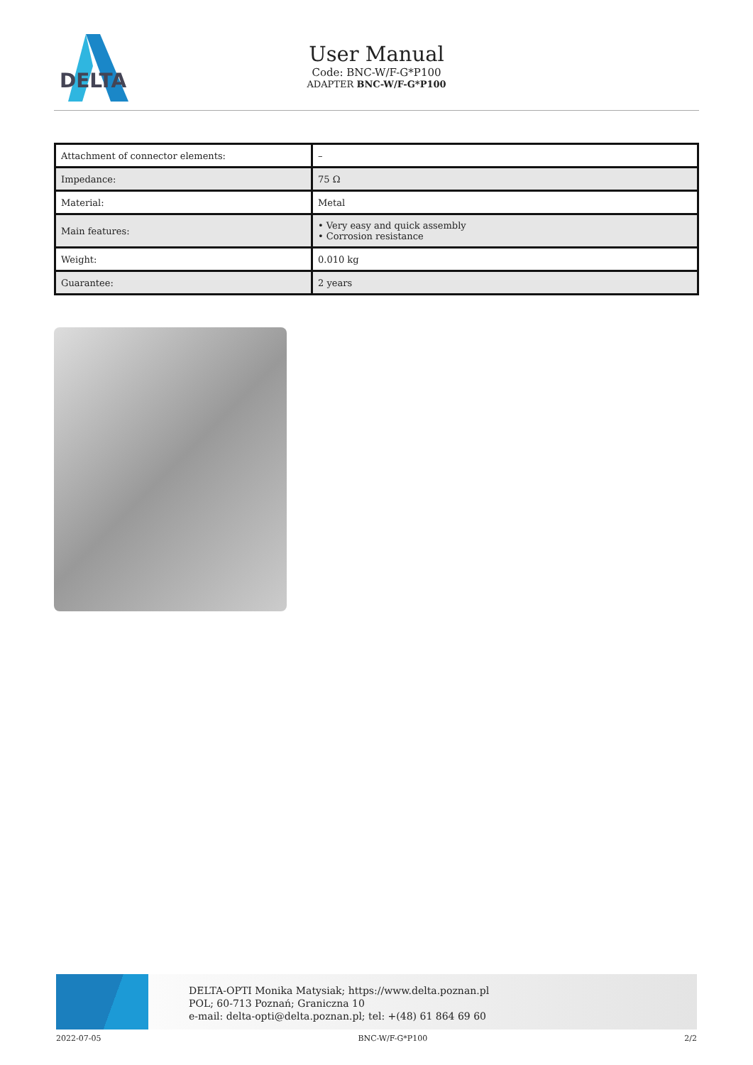DELTA
User Manual
Code: BNC-W/F-G*P100
ADAPTER BNC-W/F-G*P100
| Attachment of connector elements: | – |
| Impedance: | 75 Ω |
| Material: | Metal |
| Main features: | • Very easy and quick assembly • Corrosion resistance |
| Weight: | 0.010 kg |
| Guarantee: | 2 years |
DELTA-OPTI Monika Matysiak; https://www.delta.poznan.pl
POL; 60-713 Poznań; Graniczna 10
e-mail: delta-opti@delta.poznan.pl; tel: +(48) 61 864 69 60
2022-07-05 BNC-W/F-G*P100 2/2